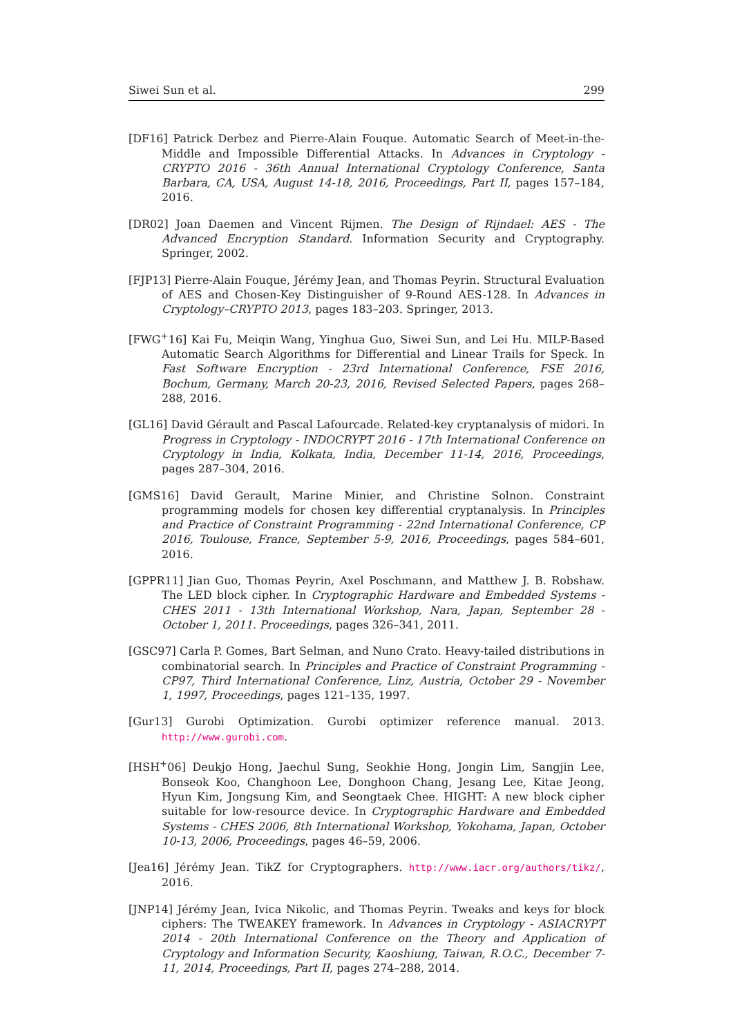Siwei Sun et al. 299
[DF16] Patrick Derbez and Pierre-Alain Fouque. Automatic Search of Meet-in-the-Middle and Impossible Differential Attacks. In Advances in Cryptology - CRYPTO 2016 - 36th Annual International Cryptology Conference, Santa Barbara, CA, USA, August 14-18, 2016, Proceedings, Part II, pages 157–184, 2016.
[DR02] Joan Daemen and Vincent Rijmen. The Design of Rijndael: AES - The Advanced Encryption Standard. Information Security and Cryptography. Springer, 2002.
[FJP13] Pierre-Alain Fouque, Jérémy Jean, and Thomas Peyrin. Structural Evaluation of AES and Chosen-Key Distinguisher of 9-Round AES-128. In Advances in Cryptology–CRYPTO 2013, pages 183–203. Springer, 2013.
[FWG<sup>+</sup>16] Kai Fu, Meiqin Wang, Yinghua Guo, Siwei Sun, and Lei Hu. MILP-Based Automatic Search Algorithms for Differential and Linear Trails for Speck. In Fast Software Encryption - 23rd International Conference, FSE 2016, Bochum, Germany, March 20-23, 2016, Revised Selected Papers, pages 268–288, 2016.
[GL16] David Gérault and Pascal Lafourcade. Related-key cryptanalysis of midori. In Progress in Cryptology - INDOCRYPT 2016 - 17th International Conference on Cryptology in India, Kolkata, India, December 11-14, 2016, Proceedings, pages 287–304, 2016.
[GMS16] David Gerault, Marine Minier, and Christine Solnon. Constraint programming models for chosen key differential cryptanalysis. In Principles and Practice of Constraint Programming - 22nd International Conference, CP 2016, Toulouse, France, September 5-9, 2016, Proceedings, pages 584–601, 2016.
[GPPR11] Jian Guo, Thomas Peyrin, Axel Poschmann, and Matthew J. B. Robshaw. The LED block cipher. In Cryptographic Hardware and Embedded Systems - CHES 2011 - 13th International Workshop, Nara, Japan, September 28 - October 1, 2011. Proceedings, pages 326–341, 2011.
[GSC97] Carla P. Gomes, Bart Selman, and Nuno Crato. Heavy-tailed distributions in combinatorial search. In Principles and Practice of Constraint Programming - CP97, Third International Conference, Linz, Austria, October 29 - November 1, 1997, Proceedings, pages 121–135, 1997.
[Gur13] Gurobi Optimization. Gurobi optimizer reference manual. 2013. http://www.gurobi.com.
[HSH<sup>+</sup>06] Deukjo Hong, Jaechul Sung, Seokhie Hong, Jongin Lim, Sangjin Lee, Bonseok Koo, Changhoon Lee, Donghoon Chang, Jesang Lee, Kitae Jeong, Hyun Kim, Jongsung Kim, and Seongtaek Chee. HIGHT: A new block cipher suitable for low-resource device. In Cryptographic Hardware and Embedded Systems - CHES 2006, 8th International Workshop, Yokohama, Japan, October 10-13, 2006, Proceedings, pages 46–59, 2006.
[Jea16] Jérémy Jean. TikZ for Cryptographers. http://www.iacr.org/authors/tikz/, 2016.
[JNP14] Jérémy Jean, Ivica Nikolic, and Thomas Peyrin. Tweaks and keys for block ciphers: The TWEAKEY framework. In Advances in Cryptology - ASIACRYPT 2014 - 20th International Conference on the Theory and Application of Cryptology and Information Security, Kaoshiung, Taiwan, R.O.C., December 7-11, 2014, Proceedings, Part II, pages 274–288, 2014.